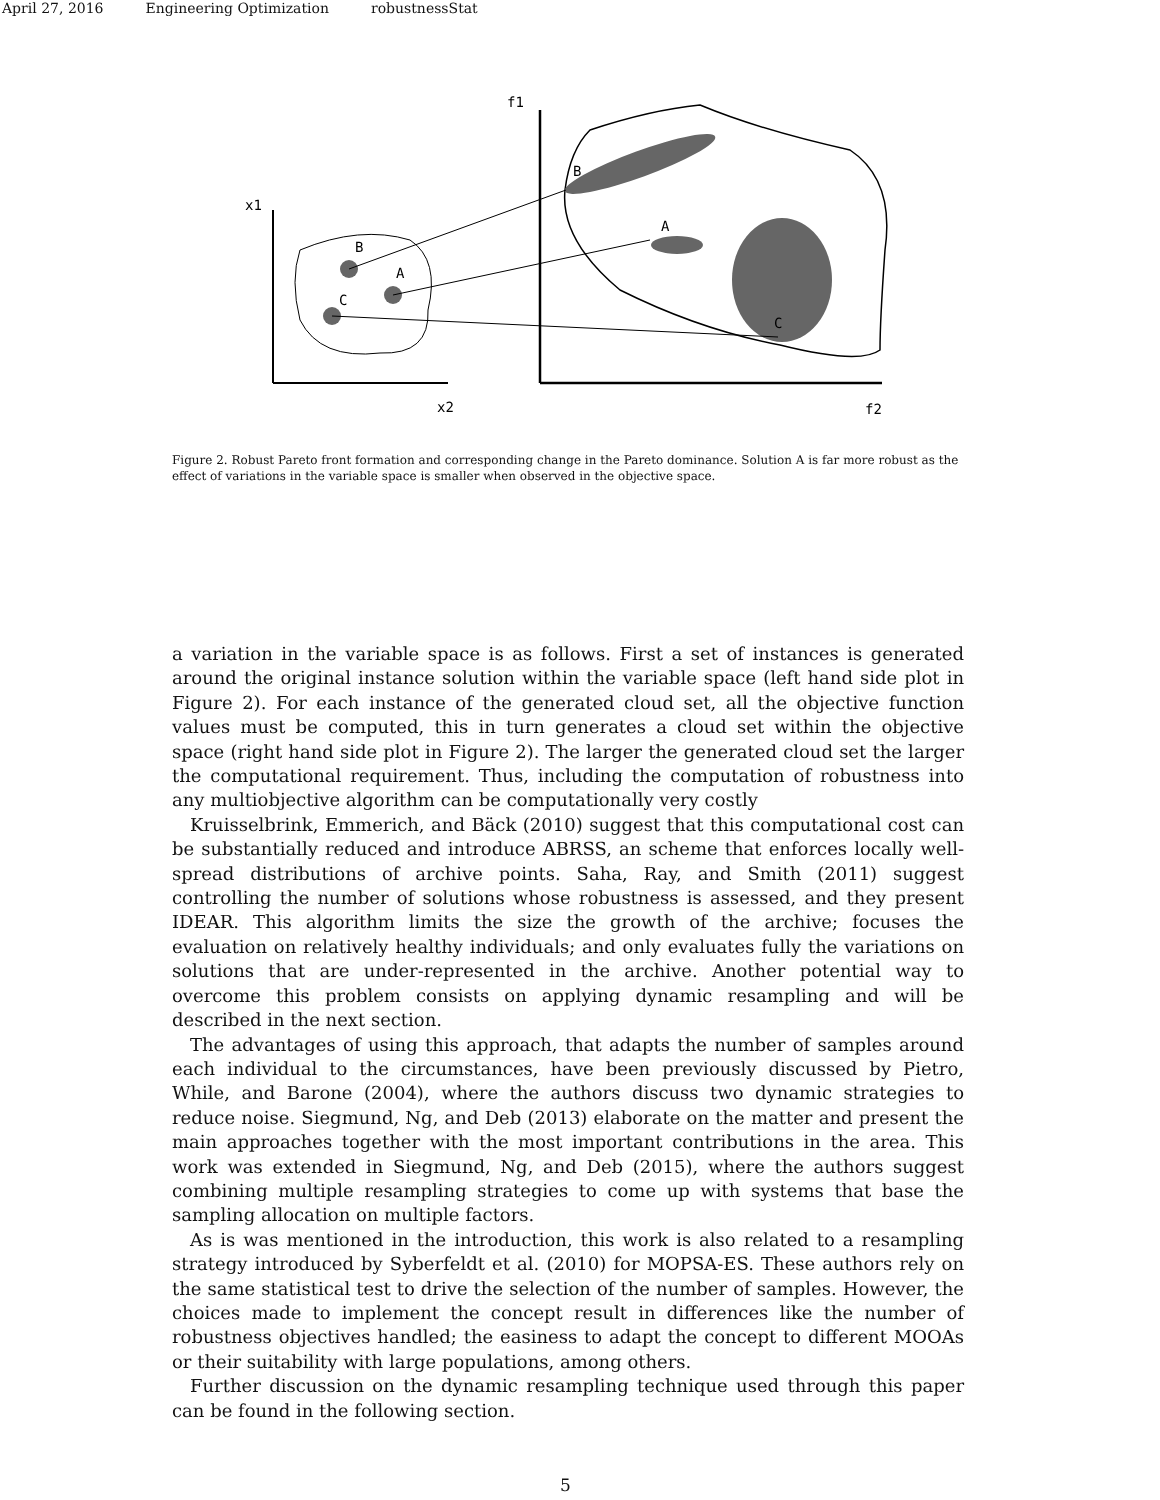April 27, 2016 Engineering Optimization robustnessStat
x1
x2
f1
f2
B
A
C
B
A
C
Figure 2. Robust Pareto front formation and corresponding change in the Pareto dominance. Solution A is far more robust as the effect of variations in the variable space is smaller when observed in the objective space.
a variation in the variable space is as follows. First a set of instances is generated around the original instance solution within the variable space (left hand side plot in Figure 2). For each instance of the generated cloud set, all the objective function values must be computed, this in turn generates a cloud set within the objective space (right hand side plot in Figure 2). The larger the generated cloud set the larger the computational requirement. Thus, including the computation of robustness into any multiobjective algorithm can be computationally very costly
Kruisselbrink, Emmerich, and Bäck (2010) suggest that this computational cost can be substantially reduced and introduce ABRSS, an scheme that enforces locally well-spread distributions of archive points. Saha, Ray, and Smith (2011) suggest controlling the number of solutions whose robustness is assessed, and they present IDEAR. This algorithm limits the size the growth of the archive; focuses the evaluation on relatively healthy individuals; and only evaluates fully the variations on solutions that are under-represented in the archive. Another potential way to overcome this problem consists on applying dynamic resampling and will be described in the next section.
The advantages of using this approach, that adapts the number of samples around each individual to the circumstances, have been previously discussed by Pietro, While, and Barone (2004), where the authors discuss two dynamic strategies to reduce noise. Siegmund, Ng, and Deb (2013) elaborate on the matter and present the main approaches together with the most important contributions in the area. This work was extended in Siegmund, Ng, and Deb (2015), where the authors suggest combining multiple resampling strategies to come up with systems that base the sampling allocation on multiple factors.
As is was mentioned in the introduction, this work is also related to a resampling strategy introduced by Syberfeldt et al. (2010) for MOPSA-ES. These authors rely on the same statistical test to drive the selection of the number of samples. However, the choices made to implement the concept result in differences like the number of robustness objectives handled; the easiness to adapt the concept to different MOOAs or their suitability with large populations, among others.
Further discussion on the dynamic resampling technique used through this paper can be found in the following section.
5